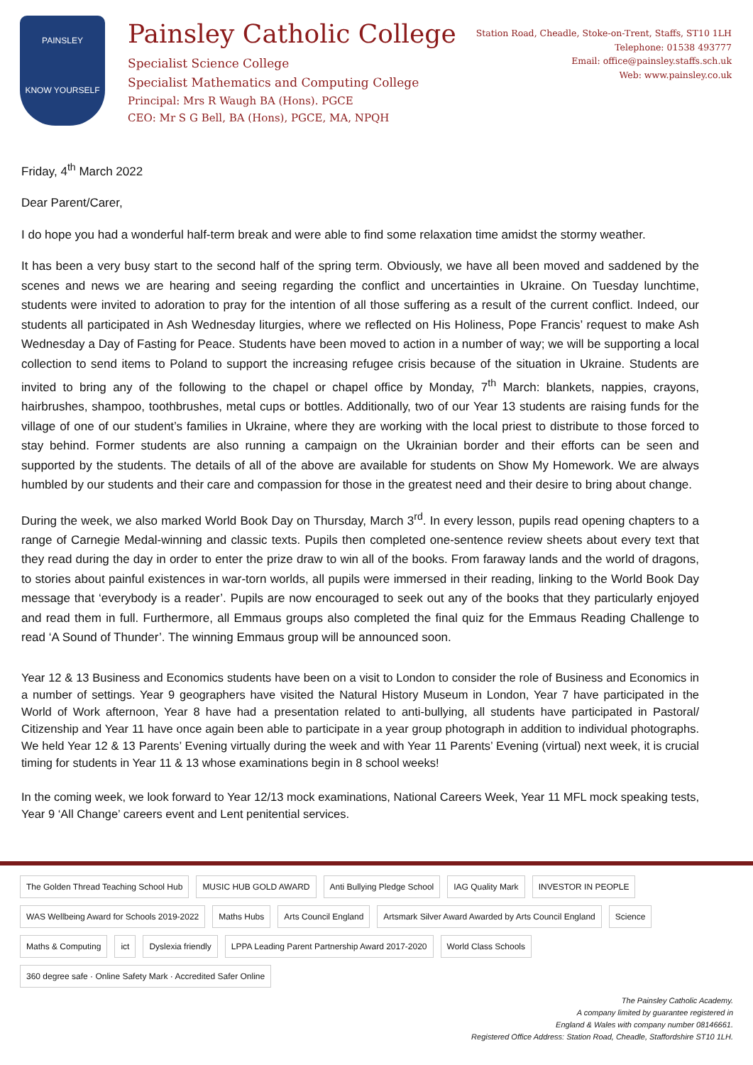PAINSLEY
KNOW YOURSELF
Painsley Catholic College
Specialist Science College
Specialist Mathematics and Computing College
Principal: Mrs R Waugh BA (Hons). PGCE
CEO: Mr S G Bell, BA (Hons), PGCE, MA, NPQH
Station Road, Cheadle, Stoke-on-Trent, Staffs, ST10 1LH
Telephone: 01538 493777
Email: office@painsley.staffs.sch.uk
Web: www.painsley.co.uk
Friday, 4<sup>th</sup> March 2022
Dear Parent/Carer,
I do hope you had a wonderful half-term break and were able to find some relaxation time amidst the stormy weather.
It has been a very busy start to the second half of the spring term. Obviously, we have all been moved and saddened by the scenes and news we are hearing and seeing regarding the conflict and uncertainties in Ukraine. On Tuesday lunchtime, students were invited to adoration to pray for the intention of all those suffering as a result of the current conflict. Indeed, our students all participated in Ash Wednesday liturgies, where we reflected on His Holiness, Pope Francis’ request to make Ash Wednesday a Day of Fasting for Peace. Students have been moved to action in a number of way; we will be supporting a local collection to send items to Poland to support the increasing refugee crisis because of the situation in Ukraine. Students are invited to bring any of the following to the chapel or chapel office by Monday, 7<sup>th</sup> March: blankets, nappies, crayons, hairbrushes, shampoo, toothbrushes, metal cups or bottles. Additionally, two of our Year 13 students are raising funds for the village of one of our student’s families in Ukraine, where they are working with the local priest to distribute to those forced to stay behind. Former students are also running a campaign on the Ukrainian border and their efforts can be seen and supported by the students. The details of all of the above are available for students on Show My Homework. We are always humbled by our students and their care and compassion for those in the greatest need and their desire to bring about change.
During the week, we also marked World Book Day on Thursday, March 3<sup>rd</sup>. In every lesson, pupils read opening chapters to a range of Carnegie Medal-winning and classic texts. Pupils then completed one-sentence review sheets about every text that they read during the day in order to enter the prize draw to win all of the books. From faraway lands and the world of dragons, to stories about painful existences in war-torn worlds, all pupils were immersed in their reading, linking to the World Book Day message that ‘everybody is a reader’. Pupils are now encouraged to seek out any of the books that they particularly enjoyed and read them in full. Furthermore, all Emmaus groups also completed the final quiz for the Emmaus Reading Challenge to read ‘A Sound of Thunder’. The winning Emmaus group will be announced soon.
Year 12 & 13 Business and Economics students have been on a visit to London to consider the role of Business and Economics in a number of settings. Year 9 geographers have visited the Natural History Museum in London, Year 7 have participated in the World of Work afternoon, Year 8 have had a presentation related to anti-bullying, all students have participated in Pastoral/ Citizenship and Year 11 have once again been able to participate in a year group photograph in addition to individual photographs. We held Year 12 & 13 Parents’ Evening virtually during the week and with Year 11 Parents’ Evening (virtual) next week, it is crucial timing for students in Year 11 & 13 whose examinations begin in 8 school weeks!
In the coming week, we look forward to Year 12/13 mock examinations, National Careers Week, Year 11 MFL mock speaking tests, Year 9 ‘All Change’ careers event and Lent penitential services.
The Golden Thread Teaching School Hub MUSIC HUB GOLD AWARD Anti Bullying Pledge School IAG Quality Mark INVESTOR IN PEOPLE WAS Wellbeing Award for Schools 2019-2022 Maths Hubs Arts Council England Artsmark Silver Award Awarded by Arts Council England Science Maths & Computing ict Dyslexia friendly LPPA Leading Parent Partnership Award 2017-2020 World Class Schools 360 degree safe · Online Safety Mark · Accredited Safer Online
The Painsley Catholic Academy.
A company limited by guarantee registered in
England & Wales with company number 08146661.
Registered Office Address: Station Road, Cheadle, Staffordshire ST10 1LH.